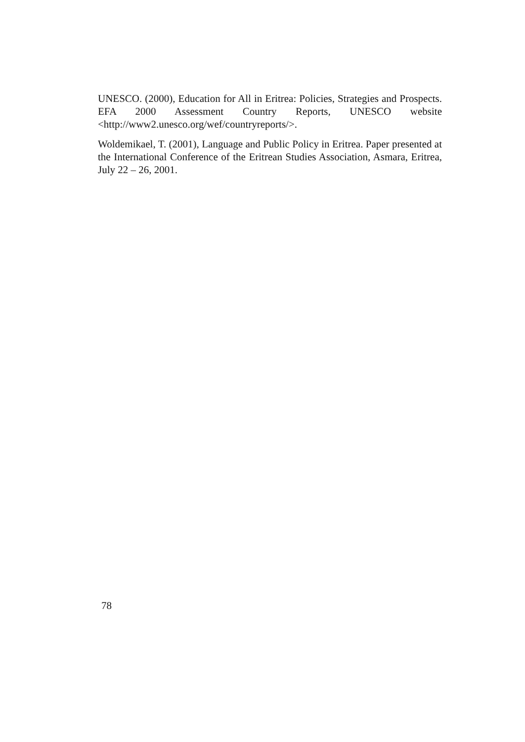UNESCO. (2000), Education for All in Eritrea: Policies, Strategies and Prospects. EFA 2000 Assessment Country Reports, UNESCO website <http://www2.unesco.org/wef/countryreports/>.
Woldemikael, T. (2001), Language and Public Policy in Eritrea. Paper presented at the International Conference of the Eritrean Studies Association, Asmara, Eritrea, July 22 – 26, 2001.
78